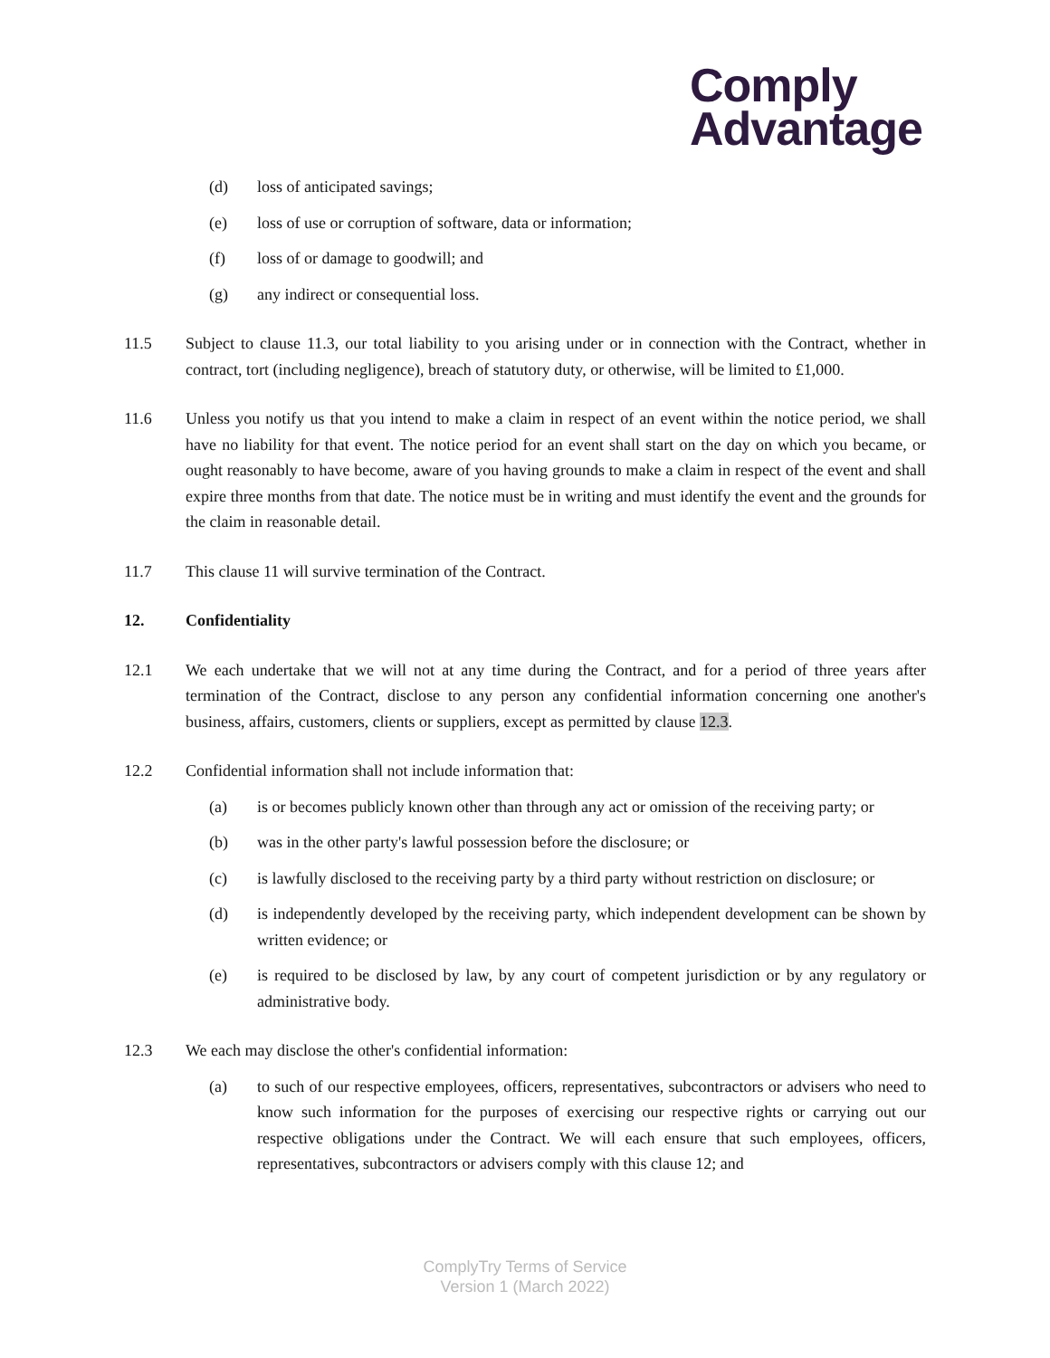Comply
Advantage
(d) loss of anticipated savings;
(e) loss of use or corruption of software, data or information;
(f) loss of or damage to goodwill; and
(g) any indirect or consequential loss.
11.5 Subject to clause 11.3, our total liability to you arising under or in connection with the Contract, whether in contract, tort (including negligence), breach of statutory duty, or otherwise, will be limited to £1,000.
11.6 Unless you notify us that you intend to make a claim in respect of an event within the notice period, we shall have no liability for that event. The notice period for an event shall start on the day on which you became, or ought reasonably to have become, aware of you having grounds to make a claim in respect of the event and shall expire three months from that date. The notice must be in writing and must identify the event and the grounds for the claim in reasonable detail.
11.7 This clause 11 will survive termination of the Contract.
12. Confidentiality
12.1 We each undertake that we will not at any time during the Contract, and for a period of three years after termination of the Contract, disclose to any person any confidential information concerning one another's business, affairs, customers, clients or suppliers, except as permitted by clause 12.3.
12.2 Confidential information shall not include information that:
(a) is or becomes publicly known other than through any act or omission of the receiving party; or
(b) was in the other party's lawful possession before the disclosure; or
(c) is lawfully disclosed to the receiving party by a third party without restriction on disclosure; or
(d) is independently developed by the receiving party, which independent development can be shown by written evidence; or
(e) is required to be disclosed by law, by any court of competent jurisdiction or by any regulatory or administrative body.
12.3 We each may disclose the other's confidential information:
(a) to such of our respective employees, officers, representatives, subcontractors or advisers who need to know such information for the purposes of exercising our respective rights or carrying out our respective obligations under the Contract. We will each ensure that such employees, officers, representatives, subcontractors or advisers comply with this clause 12; and
ComplyTry Terms of Service
Version 1 (March 2022)